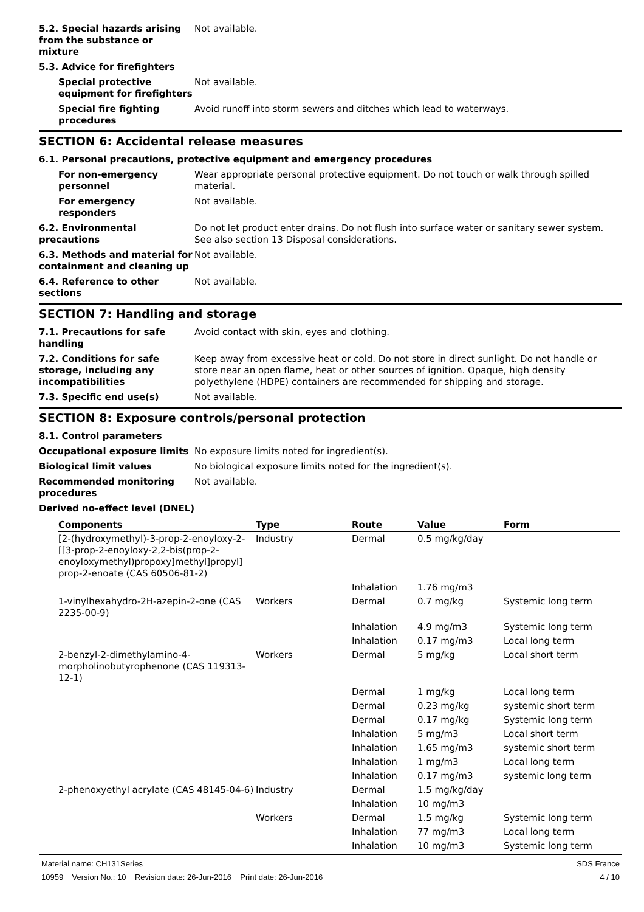5.2. Special hazards arising from the substance or mixture
Not available.
5.3. Advice for firefighters
Special protective equipment for firefighters
Not available.
Special fire fighting procedures
Avoid runoff into storm sewers and ditches which lead to waterways.
SECTION 6: Accidental release measures
6.1. Personal precautions, protective equipment and emergency procedures
For non-emergency personnel
Wear appropriate personal protective equipment. Do not touch or walk through spilled material.
For emergency responders Not available.
6.2. Environmental precautions
Do not let product enter drains. Do not flush into surface water or sanitary sewer system. See also section 13 Disposal considerations.
6.3. Methods and material for containment and cleaning up
Not available.
6.4. Reference to other sections
Not available.
SECTION 7: Handling and storage
7.1. Precautions for safe handling
Avoid contact with skin, eyes and clothing.
7.2. Conditions for safe storage, including any incompatibilities
Keep away from excessive heat or cold. Do not store in direct sunlight. Do not handle or store near an open flame, heat or other sources of ignition. Opaque, high density polyethylene (HDPE) containers are recommended for shipping and storage.
7.3. Specific end use(s) Not available.
SECTION 8: Exposure controls/personal protection
8.1. Control parameters
Occupational exposure limits No exposure limits noted for ingredient(s).
Biological limit values No biological exposure limits noted for the ingredient(s).
Recommended monitoring procedures
Not available.
Derived no-effect level (DNEL)
| Components | Type | Route | Value | Form |
| --- | --- | --- | --- | --- |
| [2-(hydroxymethyl)-3-prop-2-enoyloxy-2-[[3-prop-2-enoyloxy-2,2-bis(prop-2-enoyloxymethyl)propoxy]methyl]propyl] prop-2-enoate (CAS 60506-81-2) | Industry | Dermal | 0.5 mg/kg/day | |
| | | Inhalation | 1.76 mg/m3 | |
| 1-vinylhexahydro-2H-azepin-2-one (CAS 2235-00-9) | Workers | Dermal | 0.7 mg/kg | Systemic long term |
| | | Inhalation | 4.9 mg/m3 | Systemic long term |
| | | Inhalation | 0.17 mg/m3 | Local long term |
| 2-benzyl-2-dimethylamino-4-morpholinobutyrophenone (CAS 119313-12-1) | Workers | Dermal | 5 mg/kg | Local short term |
| | | Dermal | 1 mg/kg | Local long term |
| | | Dermal | 0.23 mg/kg | systemic short term |
| | | Dermal | 0.17 mg/kg | Systemic long term |
| | | Inhalation | 5 mg/m3 | Local short term |
| | | Inhalation | 1.65 mg/m3 | systemic short term |
| | | Inhalation | 1 mg/m3 | Local long term |
| | | Inhalation | 0.17 mg/m3 | systemic long term |
| 2-phenoxyethyl acrylate (CAS 48145-04-6) | Industry | Dermal | 1.5 mg/kg/day | |
| | | Inhalation | 10 mg/m3 | |
| | Workers | Dermal | 1.5 mg/kg | Systemic long term |
| | | Inhalation | 77 mg/m3 | Local long term |
| | | Inhalation | 10 mg/m3 | Systemic long term |
Material name: CH131Series
10959 Version No.: 10 Revision date: 26-Jun-2016 Print date: 26-Jun-2016
SDS France
4 / 10